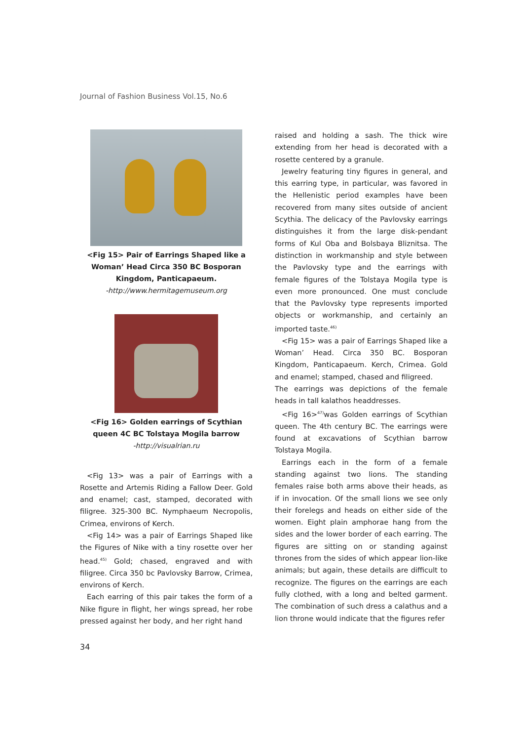Journal of Fashion Business Vol.15, No.6
<Fig 15> Pair of Earrings Shaped like a Woman’ Head Circa 350 BC Bosporan Kingdom, Panticapaeum.
-http://www.hermitagemuseum.org
<Fig 16> Golden earrings of Scythian queen 4C BC Tolstaya Mogila barrow
-http://visualrian.ru
<Fig 13> was a pair of Earrings with a Rosette and Artemis Riding a Fallow Deer. Gold and enamel; cast, stamped, decorated with filigree. 325-300 BC. Nymphaeum Necropolis, Crimea, environs of Kerch.
<Fig 14> was a pair of Earrings Shaped like the Figures of Nike with a tiny rosette over her head.<sup>45)</sup> Gold; chased, engraved and with filigree. Circa 350 bc Pavlovsky Barrow, Crimea, environs of Kerch.
Each earring of this pair takes the form of a Nike figure in flight, her wings spread, her robe pressed against her body, and her right hand
raised and holding a sash. The thick wire extending from her head is decorated with a rosette centered by a granule.
Jewelry featuring tiny figures in general, and this earring type, in particular, was favored in the Hellenistic period examples have been recovered from many sites outside of ancient Scythia. The delicacy of the Pavlovsky earrings distinguishes it from the large disk-pendant forms of Kul Oba and Bolsbaya Bliznitsa. The distinction in workmanship and style between the Pavlovsky type and the earrings with female figures of the Tolstaya Mogila type is even more pronounced. One must conclude that the Pavlovsky type represents imported objects or workmanship, and certainly an imported taste.<sup>46)</sup>
<Fig 15> was a pair of Earrings Shaped like a Woman’ Head. Circa 350 BC. Bosporan Kingdom, Panticapaeum. Kerch, Crimea. Gold and enamel; stamped, chased and filigreed.
The earrings was depictions of the female heads in tall kalathos headdresses.
<Fig 16><sup>47)</sup>was Golden earrings of Scythian queen. The 4th century BC. The earrings were found at excavations of Scythian barrow Tolstaya Mogila.
Earrings each in the form of a female standing against two lions. The standing females raise both arms above their heads, as if in invocation. Of the small lions we see only their forelegs and heads on either side of the women. Eight plain amphorae hang from the sides and the lower border of each earring. The figures are sitting on or standing against thrones from the sides of which appear lion-like animals; but again, these details are difficult to recognize. The figures on the earrings are each fully clothed, with a long and belted garment. The combination of such dress a calathus and a lion throne would indicate that the figures refer
34